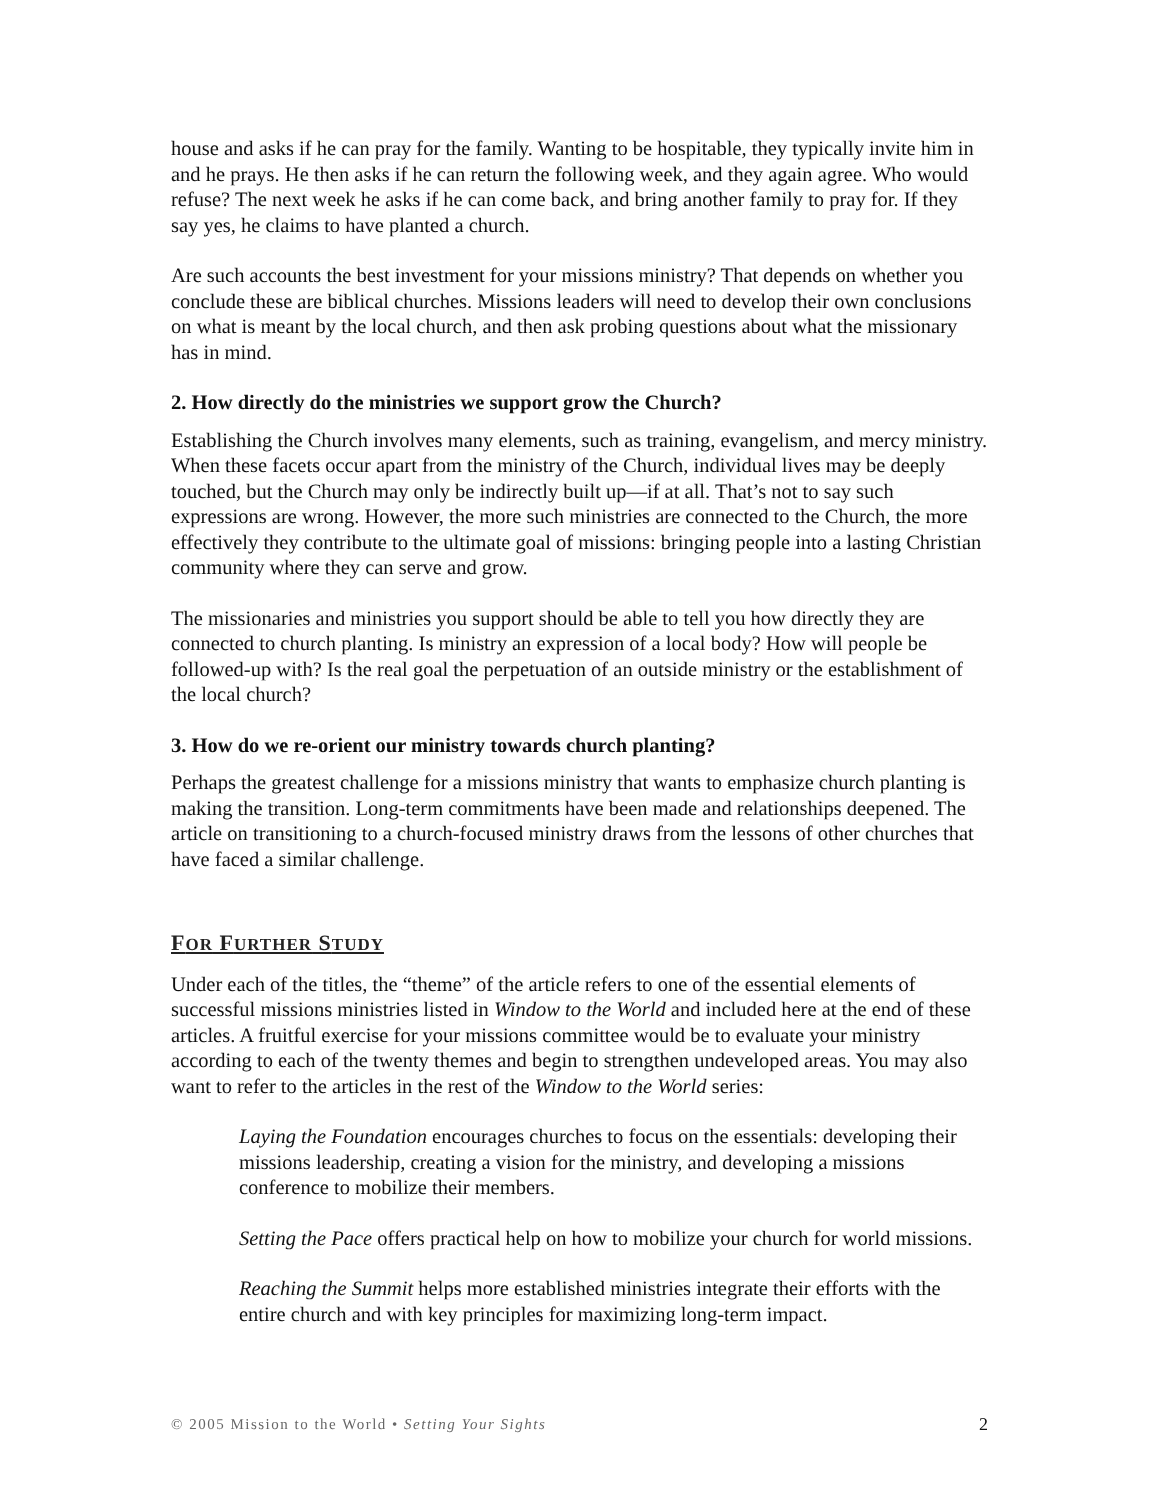house and asks if he can pray for the family. Wanting to be hospitable, they typically invite him in and he prays. He then asks if he can return the following week, and they again agree. Who would refuse? The next week he asks if he can come back, and bring another family to pray for. If they say yes, he claims to have planted a church.
Are such accounts the best investment for your missions ministry? That depends on whether you conclude these are biblical churches. Missions leaders will need to develop their own conclusions on what is meant by the local church, and then ask probing questions about what the missionary has in mind.
2. How directly do the ministries we support grow the Church?
Establishing the Church involves many elements, such as training, evangelism, and mercy ministry. When these facets occur apart from the ministry of the Church, individual lives may be deeply touched, but the Church may only be indirectly built up—if at all. That’s not to say such expressions are wrong. However, the more such ministries are connected to the Church, the more effectively they contribute to the ultimate goal of missions: bringing people into a lasting Christian community where they can serve and grow.
The missionaries and ministries you support should be able to tell you how directly they are connected to church planting. Is ministry an expression of a local body? How will people be followed-up with? Is the real goal the perpetuation of an outside ministry or the establishment of the local church?
3. How do we re-orient our ministry towards church planting?
Perhaps the greatest challenge for a missions ministry that wants to emphasize church planting is making the transition. Long-term commitments have been made and relationships deepened. The article on transitioning to a church-focused ministry draws from the lessons of other churches that have faced a similar challenge.
FOR FURTHER STUDY
Under each of the titles, the “theme” of the article refers to one of the essential elements of successful missions ministries listed in Window to the World and included here at the end of these articles. A fruitful exercise for your missions committee would be to evaluate your ministry according to each of the twenty themes and begin to strengthen undeveloped areas. You may also want to refer to the articles in the rest of the Window to the World series:
Laying the Foundation encourages churches to focus on the essentials: developing their missions leadership, creating a vision for the ministry, and developing a missions conference to mobilize their members.
Setting the Pace offers practical help on how to mobilize your church for world missions.
Reaching the Summit helps more established ministries integrate their efforts with the entire church and with key principles for maximizing long-term impact.
© 2005 Mission to the World • Setting Your Sights 2